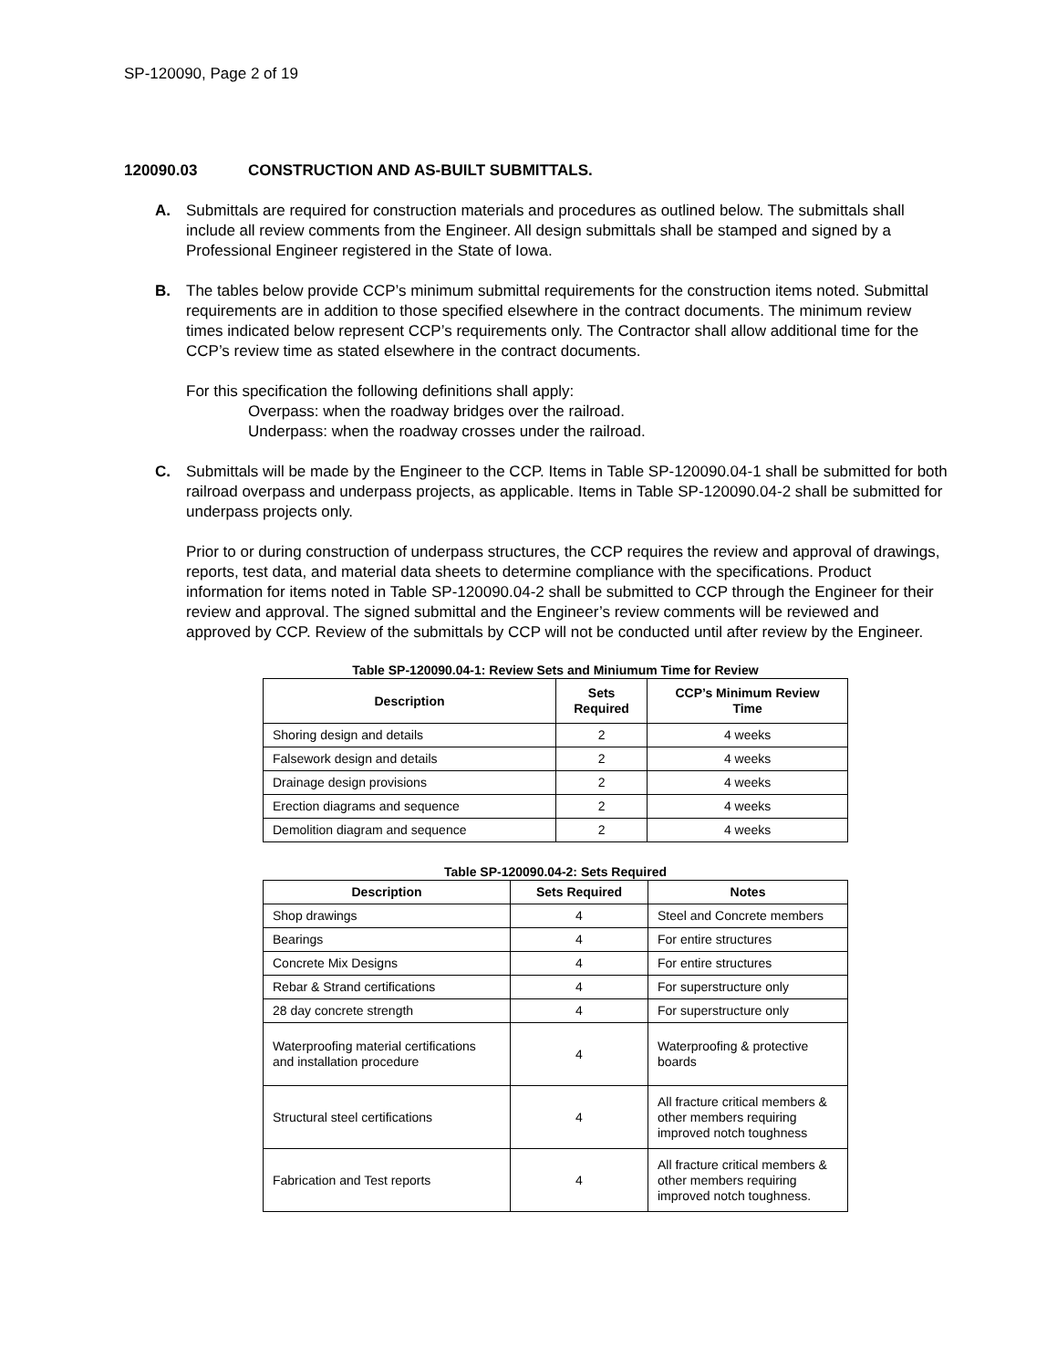SP-120090, Page 2 of 19
120090.03 CONSTRUCTION AND AS-BUILT SUBMITTALS.
A. Submittals are required for construction materials and procedures as outlined below. The submittals shall include all review comments from the Engineer. All design submittals shall be stamped and signed by a Professional Engineer registered in the State of Iowa.
B. The tables below provide CCP’s minimum submittal requirements for the construction items noted. Submittal requirements are in addition to those specified elsewhere in the contract documents. The minimum review times indicated below represent CCP’s requirements only. The Contractor shall allow additional time for the CCP’s review time as stated elsewhere in the contract documents.
For this specification the following definitions shall apply:
Overpass: when the roadway bridges over the railroad.
Underpass: when the roadway crosses under the railroad.
C. Submittals will be made by the Engineer to the CCP. Items in Table SP-120090.04-1 shall be submitted for both railroad overpass and underpass projects, as applicable. Items in Table SP-120090.04-2 shall be submitted for underpass projects only.
Prior to or during construction of underpass structures, the CCP requires the review and approval of drawings, reports, test data, and material data sheets to determine compliance with the specifications. Product information for items noted in Table SP-120090.04-2 shall be submitted to CCP through the Engineer for their review and approval. The signed submittal and the Engineer’s review comments will be reviewed and approved by CCP. Review of the submittals by CCP will not be conducted until after review by the Engineer.
Table SP-120090.04-1: Review Sets and Miniumum Time for Review
| Description | Sets Required | CCP’s Minimum Review Time |
| --- | --- | --- |
| Shoring design and details | 2 | 4 weeks |
| Falsework design and details | 2 | 4 weeks |
| Drainage design provisions | 2 | 4 weeks |
| Erection diagrams and sequence | 2 | 4 weeks |
| Demolition diagram and sequence | 2 | 4 weeks |
Table SP-120090.04-2: Sets Required
| Description | Sets Required | Notes |
| --- | --- | --- |
| Shop drawings | 4 | Steel and Concrete members |
| Bearings | 4 | For entire structures |
| Concrete Mix Designs | 4 | For entire structures |
| Rebar & Strand certifications | 4 | For superstructure only |
| 28 day concrete strength | 4 | For superstructure only |
| Waterproofing material certifications and installation procedure | 4 | Waterproofing & protective boards |
| Structural steel certifications | 4 | All fracture critical members & other members requiring improved notch toughness |
| Fabrication and Test reports | 4 | All fracture critical members & other members requiring improved notch toughness. |